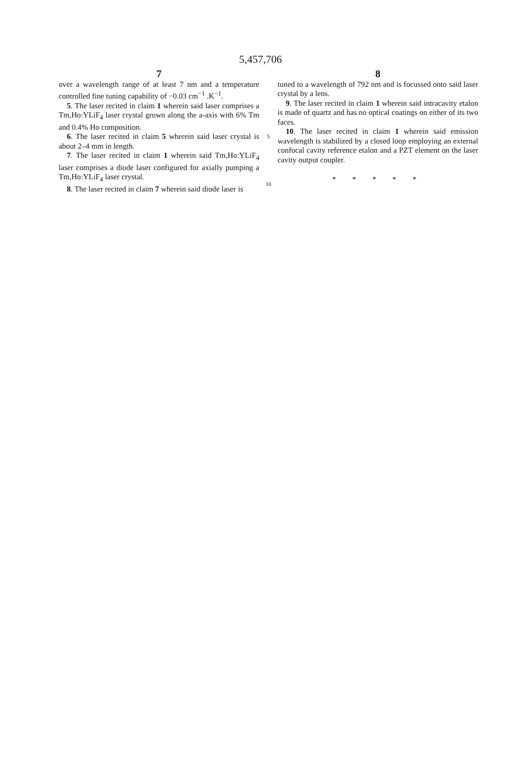5,457,706
7
over a wavelength range of at least 7 nm and a temperature controlled fine tuning capability of −0.03 cm<sup>−1</sup> .K<sup>−1</sup>.
5. The laser recited in claim 1 wherein said laser comprises a Tm,Ho:YLiF<sub>4</sub> laser crystal grown along the a-axis with 6% Tm and 0.4% Ho composition.
6. The laser recited in claim 5 wherein said laser crystal is about 2–4 mm in length.
7. The laser recited in claim 1 wherein said Tm,Ho:YLiF<sub>4</sub> laser comprises a diode laser configured for axially pumping a Tm,Ho:YLiF<sub>4</sub> laser crystal.
8. The laser recited in claim 7 wherein said diode laser is
5
10
8
tuned to a wavelength of 792 nm and is focussed onto said laser crystal by a lens.
9. The laser recited in claim 1 wherein said intracavity etalon is made of quartz and has no optical coatings on either of its two faces.
10. The laser recited in claim 1 wherein said emission wavelength is stabilized by a closed loop employing an external confocal cavity reference etalon and a PZT element on the laser cavity output coupler.
* * * * *